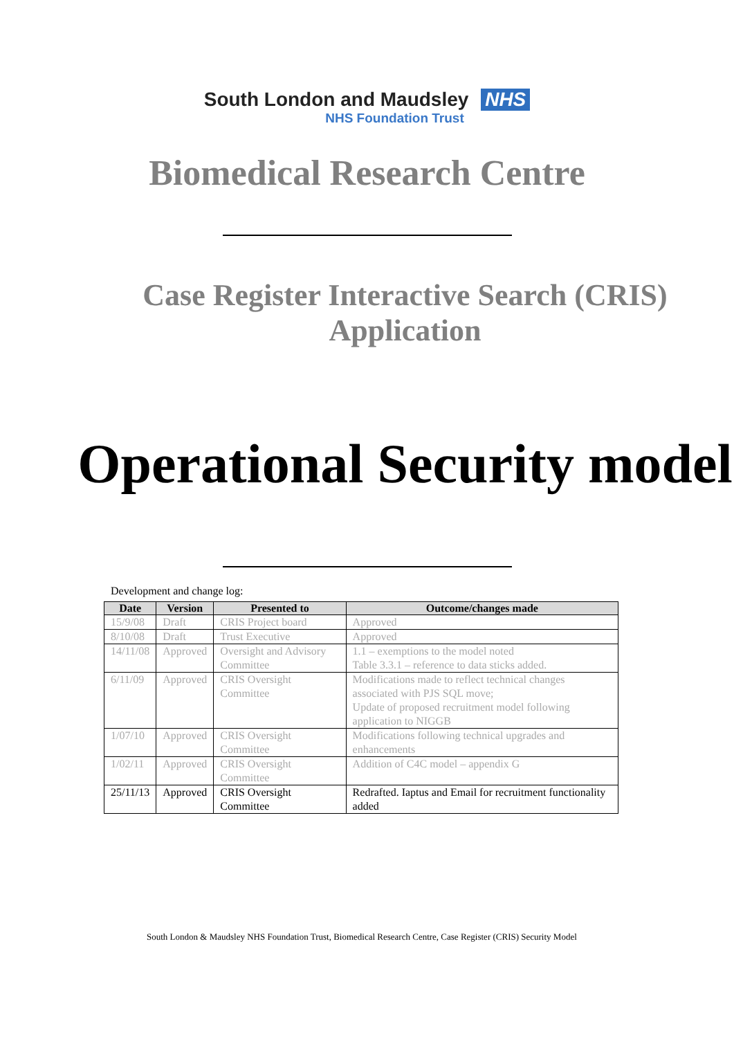South London and Maudsley NHS
NHS Foundation Trust
Biomedical Research Centre
Case Register Interactive Search (CRIS) Application
Operational Security model
Development and change log:
| Date | Version | Presented to | Outcome/changes made |
| --- | --- | --- | --- |
| 15/9/08 | Draft | CRIS Project board | Approved |
| 8/10/08 | Draft | Trust Executive | Approved |
| 14/11/08 | Approved | Oversight and Advisory Committee | 1.1 – exemptions to the model noted Table 3.3.1 – reference to data sticks added. |
| 6/11/09 | Approved | CRIS Oversight Committee | Modifications made to reflect technical changes associated with PJS SQL move; Update of proposed recruitment model following application to NIGGB |
| 1/07/10 | Approved | CRIS Oversight Committee | Modifications following technical upgrades and enhancements |
| 1/02/11 | Approved | CRIS Oversight Committee | Addition of C4C model – appendix G |
| 25/11/13 | Approved | CRIS Oversight Committee | Redrafted. Iaptus and Email for recruitment functionality added |
South London & Maudsley NHS Foundation Trust, Biomedical Research Centre, Case Register (CRIS) Security Model